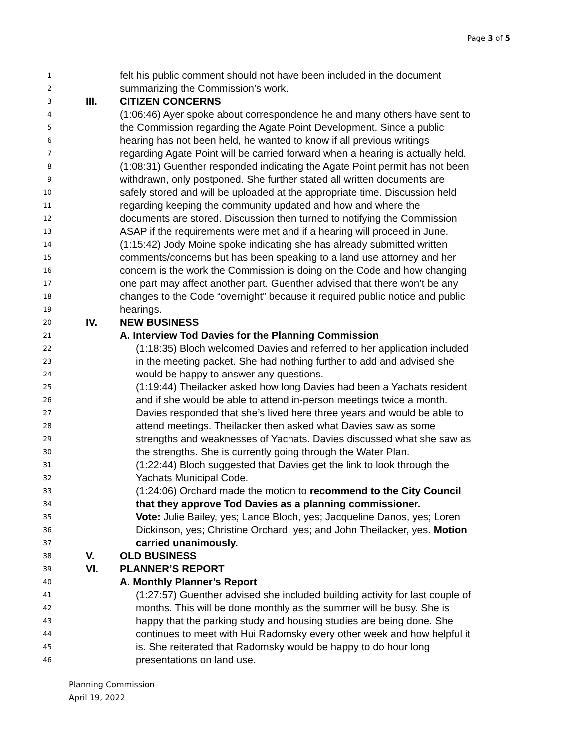Page 3 of 5
1 felt his public comment should not have been included in the document
2 summarizing the Commission’s work.
3 III. CITIZEN CONCERNS
4 (1:06:46) Ayer spoke about correspondence he and many others have sent to
5 the Commission regarding the Agate Point Development. Since a public
6 hearing has not been held, he wanted to know if all previous writings
7 regarding Agate Point will be carried forward when a hearing is actually held.
8 (1:08:31) Guenther responded indicating the Agate Point permit has not been
9 withdrawn, only postponed. She further stated all written documents are
10 safely stored and will be uploaded at the appropriate time. Discussion held
11 regarding keeping the community updated and how and where the
12 documents are stored. Discussion then turned to notifying the Commission
13 ASAP if the requirements were met and if a hearing will proceed in June.
14 (1:15:42) Jody Moine spoke indicating she has already submitted written
15 comments/concerns but has been speaking to a land use attorney and her
16 concern is the work the Commission is doing on the Code and how changing
17 one part may affect another part. Guenther advised that there won’t be any
18 changes to the Code “overnight” because it required public notice and public
19 hearings.
20 IV. NEW BUSINESS
21 A. Interview Tod Davies for the Planning Commission
22 (1:18:35) Bloch welcomed Davies and referred to her application included
23 in the meeting packet. She had nothing further to add and advised she
24 would be happy to answer any questions.
25 (1:19:44) Theilacker asked how long Davies had been a Yachats resident
26 and if she would be able to attend in-person meetings twice a month.
27 Davies responded that she’s lived here three years and would be able to
28 attend meetings. Theilacker then asked what Davies saw as some
29 strengths and weaknesses of Yachats. Davies discussed what she saw as
30 the strengths. She is currently going through the Water Plan.
31 (1:22:44) Bloch suggested that Davies get the link to look through the
32 Yachats Municipal Code.
33 (1:24:06) Orchard made the motion to recommend to the City Council
34 that they approve Tod Davies as a planning commissioner.
35 Vote: Julie Bailey, yes; Lance Bloch, yes; Jacqueline Danos, yes; Loren
36 Dickinson, yes; Christine Orchard, yes; and John Theilacker, yes. Motion
37 carried unanimously.
38 V. OLD BUSINESS
39 VI. PLANNER’S REPORT
40 A. Monthly Planner’s Report
41 (1:27:57) Guenther advised she included building activity for last couple of
42 months. This will be done monthly as the summer will be busy. She is
43 happy that the parking study and housing studies are being done. She
44 continues to meet with Hui Radomsky every other week and how helpful it
45 is. She reiterated that Radomsky would be happy to do hour long
46 presentations on land use.
Planning Commission
April 19, 2022